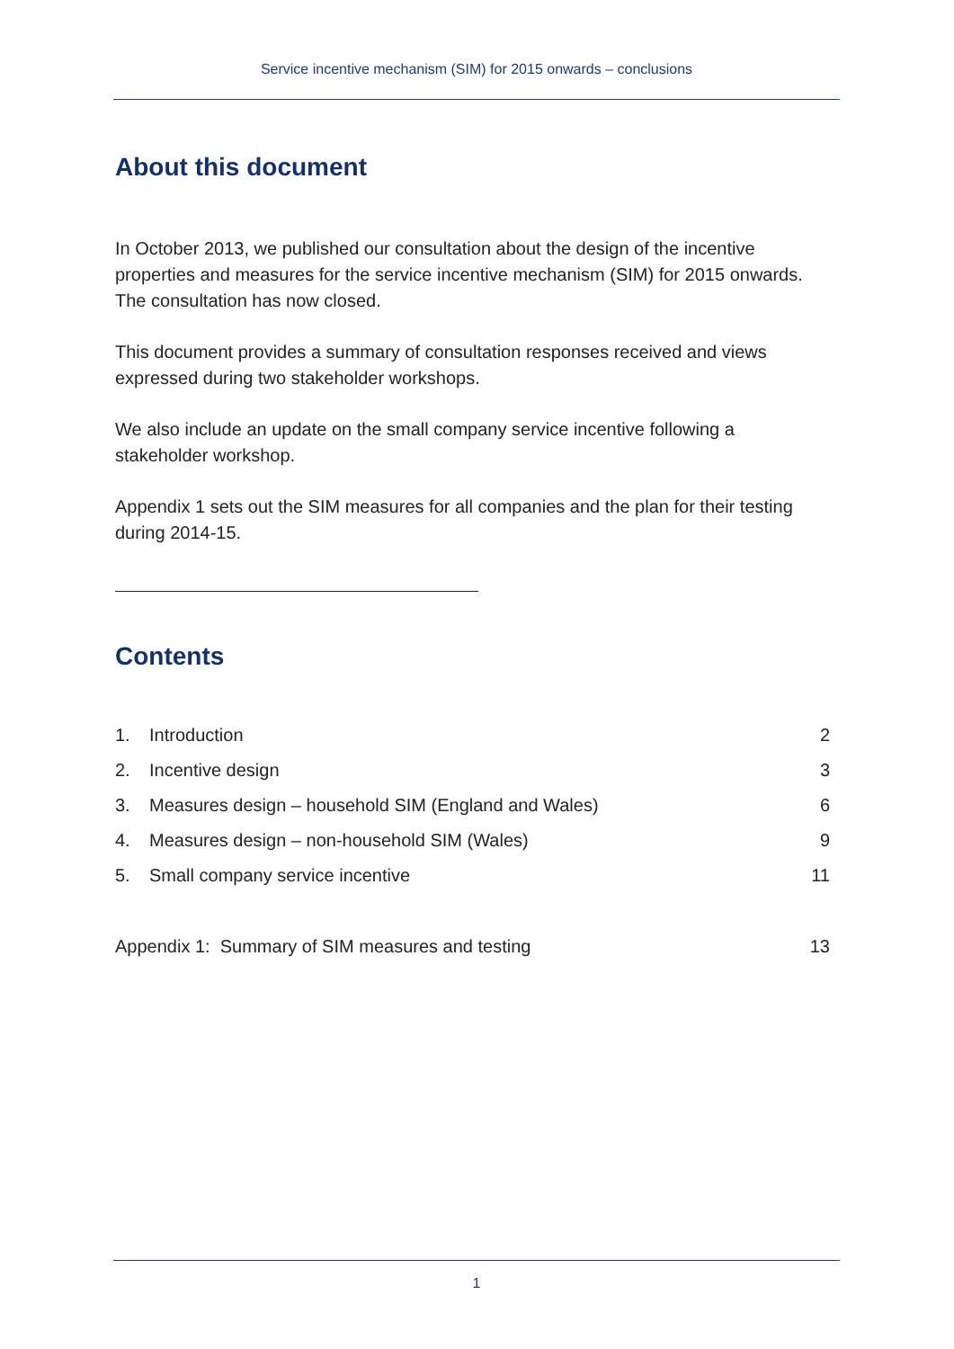Service incentive mechanism (SIM) for 2015 onwards – conclusions
About this document
In October 2013, we published our consultation about the design of the incentive properties and measures for the service incentive mechanism (SIM) for 2015 onwards. The consultation has now closed.
This document provides a summary of consultation responses received and views expressed during two stakeholder workshops.
We also include an update on the small company service incentive following a stakeholder workshop.
Appendix 1 sets out the SIM measures for all companies and the plan for their testing during 2014-15.
Contents
| 1. | Introduction | 2 |
| 2. | Incentive design | 3 |
| 3. | Measures design – household SIM (England and Wales) | 6 |
| 4. | Measures design – non-household SIM (Wales) | 9 |
| 5. | Small company service incentive | 11 |
| Appendix 1: Summary of SIM measures and testing | | 13 |
1